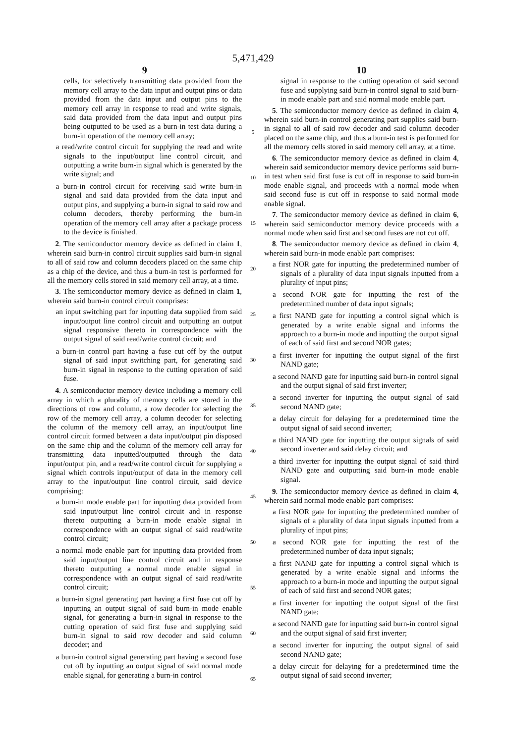5,471,429
9
cells, for selectively transmitting data provided from the memory cell array to the data input and output pins or data provided from the data input and output pins to the memory cell array in response to read and write signals, said data provided from the data input and output pins being outputted to be used as a burn-in test data during a burn-in operation of the memory cell array;
a read/write control circuit for supplying the read and write signals to the input/output line control circuit, and outputting a write burn-in signal which is generated by the write signal; and
a burn-in control circuit for receiving said write burn-in signal and said data provided from the data input and output pins, and supplying a burn-in signal to said row and column decoders, thereby performing the burn-in operation of the memory cell array after a package process to the device is finished.
2. The semiconductor memory device as defined in claim 1, wherein said burn-in control circuit supplies said burn-in signal to all of said row and column decoders placed on the same chip as a chip of the device, and thus a burn-in test is performed for all the memory cells stored in said memory cell array, at a time.
3. The semiconductor memory device as defined in claim 1, wherein said burn-in control circuit comprises:
an input switching part for inputting data supplied from said input/output line control circuit and outputting an output signal responsive thereto in correspondence with the output signal of said read/write control circuit; and
a burn-in control part having a fuse cut off by the output signal of said input switching part, for generating said burn-in signal in response to the cutting operation of said fuse.
4. A semiconductor memory device including a memory cell array in which a plurality of memory cells are stored in the directions of row and column, a row decoder for selecting the row of the memory cell array, a column decoder for selecting the column of the memory cell array, an input/output line control circuit formed between a data input/output pin disposed on the same chip and the column of the memory cell array for transmitting data inputted/outputted through the data input/output pin, and a read/write control circuit for supplying a signal which controls input/output of data in the memory cell array to the input/output line control circuit, said device comprising:
a burn-in mode enable part for inputting data provided from said input/output line control circuit and in response thereto outputting a burn-in mode enable signal in correspondence with an output signal of said read/write control circuit;
a normal mode enable part for inputting data provided from said input/output line control circuit and in response thereto outputting a normal mode enable signal in correspondence with an output signal of said read/write control circuit;
a burn-in signal generating part having a first fuse cut off by inputting an output signal of said burn-in mode enable signal, for generating a burn-in signal in response to the cutting operation of said first fuse and supplying said burn-in signal to said row decoder and said column decoder; and
a burn-in control signal generating part having a second fuse cut off by inputting an output signal of said normal mode enable signal, for generating a burn-in control
5
10
15
20
25
30
35
40
45
50
55
60
65
10
signal in response to the cutting operation of said second fuse and supplying said burn-in control signal to said burn-in mode enable part and said normal mode enable part.
5. The semiconductor memory device as defined in claim 4, wherein said burn-in control generating part supplies said burn-in signal to all of said row decoder and said column decoder placed on the same chip, and thus a burn-in test is performed for all the memory cells stored in said memory cell array, at a time.
6. The semiconductor memory device as defined in claim 4, wherein said semiconductor memory device performs said burn-in test when said first fuse is cut off in response to said burn-in mode enable signal, and proceeds with a normal mode when said second fuse is cut off in response to said normal mode enable signal.
7. The semiconductor memory device as defined in claim 6, wherein said semiconductor memory device proceeds with a normal mode when said first and second fuses are not cut off.
8. The semiconductor memory device as defined in claim 4, wherein said burn-in mode enable part comprises:
a first NOR gate for inputting the predetermined number of signals of a plurality of data input signals inputted from a plurality of input pins;
a second NOR gate for inputting the rest of the predetermined number of data input signals;
a first NAND gate for inputting a control signal which is generated by a write enable signal and informs the approach to a burn-in mode and inputting the output signal of each of said first and second NOR gates;
a first inverter for inputting the output signal of the first NAND gate;
a second NAND gate for inputting said burn-in control signal and the output signal of said first inverter;
a second inverter for inputting the output signal of said second NAND gate;
a delay circuit for delaying for a predetermined time the output signal of said second inverter;
a third NAND gate for inputting the output signals of said second inverter and said delay circuit; and
a third inverter for inputting the output signal of said third NAND gate and outputting said burn-in mode enable signal.
9. The semiconductor memory device as defined in claim 4, wherein said normal mode enable part comprises:
a first NOR gate for inputting the predetermined number of signals of a plurality of data input signals inputted from a plurality of input pins;
a second NOR gate for inputting the rest of the predetermined number of data input signals;
a first NAND gate for inputting a control signal which is generated by a write enable signal and informs the approach to a burn-in mode and inputting the output signal of each of said first and second NOR gates;
a first inverter for inputting the output signal of the first NAND gate;
a second NAND gate for inputting said burn-in control signal and the output signal of said first inverter;
a second inverter for inputting the output signal of said second NAND gate;
a delay circuit for delaying for a predetermined time the output signal of said second inverter;